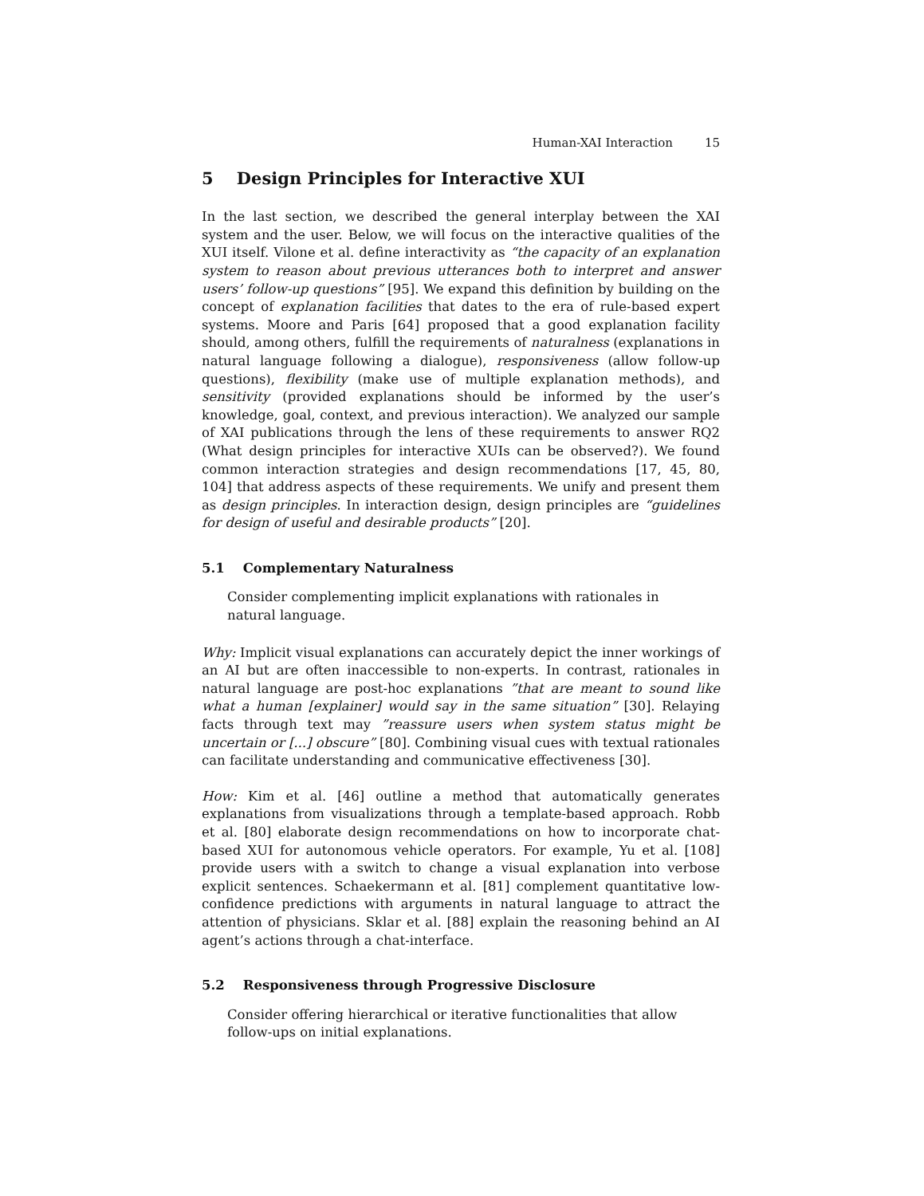Human-XAI Interaction 15
5 Design Principles for Interactive XUI
In the last section, we described the general interplay between the XAI system and the user. Below, we will focus on the interactive qualities of the XUI itself. Vilone et al. define interactivity as “the capacity of an explanation system to reason about previous utterances both to interpret and answer users’ follow-up questions” [95]. We expand this definition by building on the concept of explanation facilities that dates to the era of rule-based expert systems. Moore and Paris [64] proposed that a good explanation facility should, among others, fulfill the requirements of naturalness (explanations in natural language following a dialogue), responsiveness (allow follow-up questions), flexibility (make use of multiple explanation methods), and sensitivity (provided explanations should be informed by the user’s knowledge, goal, context, and previous interaction). We analyzed our sample of XAI publications through the lens of these requirements to answer RQ2 (What design principles for interactive XUIs can be observed?). We found common interaction strategies and design recommendations [17, 45, 80, 104] that address aspects of these requirements. We unify and present them as design principles. In interaction design, design principles are “guidelines for design of useful and desirable products” [20].
5.1 Complementary Naturalness
Consider complementing implicit explanations with rationales in natural language.
Why: Implicit visual explanations can accurately depict the inner workings of an AI but are often inaccessible to non-experts. In contrast, rationales in natural language are post-hoc explanations ”that are meant to sound like what a human [explainer] would say in the same situation” [30]. Relaying facts through text may ”reassure users when system status might be uncertain or [...] obscure” [80]. Combining visual cues with textual rationales can facilitate understanding and communicative effectiveness [30].
How: Kim et al. [46] outline a method that automatically generates explanations from visualizations through a template-based approach. Robb et al. [80] elaborate design recommendations on how to incorporate chat-based XUI for autonomous vehicle operators. For example, Yu et al. [108] provide users with a switch to change a visual explanation into verbose explicit sentences. Schaekermann et al. [81] complement quantitative low-confidence predictions with arguments in natural language to attract the attention of physicians. Sklar et al. [88] explain the reasoning behind an AI agent’s actions through a chat-interface.
5.2 Responsiveness through Progressive Disclosure
Consider offering hierarchical or iterative functionalities that allow follow-ups on initial explanations.